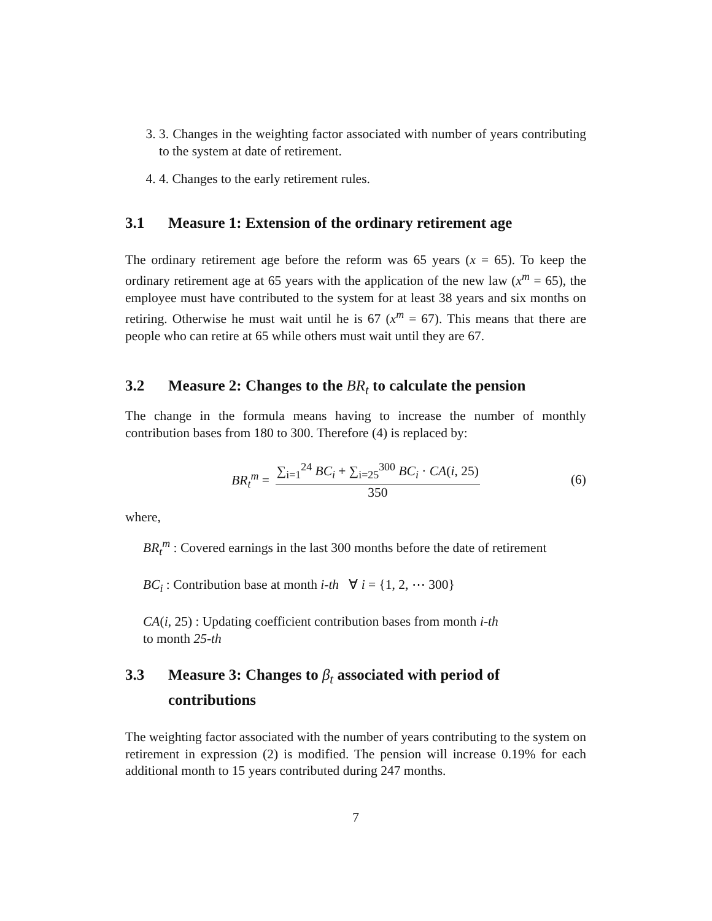3. 3. Changes in the weighting factor associated with number of years contributing to the system at date of retirement.
4. 4. Changes to the early retirement rules.
3.1 Measure 1: Extension of the ordinary retirement age
The ordinary retirement age before the reform was 65 years (x = 65). To keep the ordinary retirement age at 65 years with the application of the new law (x<sup>m</sup> = 65), the employee must have contributed to the system for at least 38 years and six months on retiring. Otherwise he must wait until he is 67 (x<sup>m</sup> = 67). This means that there are people who can retire at 65 while others must wait until they are 67.
3.2 Measure 2: Changes to the BR<sub>t</sub> to calculate the pension
The change in the formula means having to increase the number of monthly contribution bases from 180 to 300. Therefore (4) is replaced by:
BR<sub>t</sub><sup>m</sup> = ∑<sub>i=1</sub><sup>24</sup> BC<sub>i</sub> + ∑<sub>i=25</sub><sup>300</sup> BC<sub>i</sub> · CA(i, 25) 350 (6)
where,
BR<sub>t</sub><sup>m</sup> : Covered earnings in the last 300 months before the date of retirement
BC<sub>i</sub> : Contribution base at month i-th ∀ i = {1, 2, ⋯ 300}
CA(i, 25) : Updating coefficient contribution bases from month i-th
to month 25-th
3.3 Measure 3: Changes to β<sub>t</sub> associated with period of contributions
The weighting factor associated with the number of years contributing to the system on retirement in expression (2) is modified. The pension will increase 0.19% for each additional month to 15 years contributed during 247 months.
7